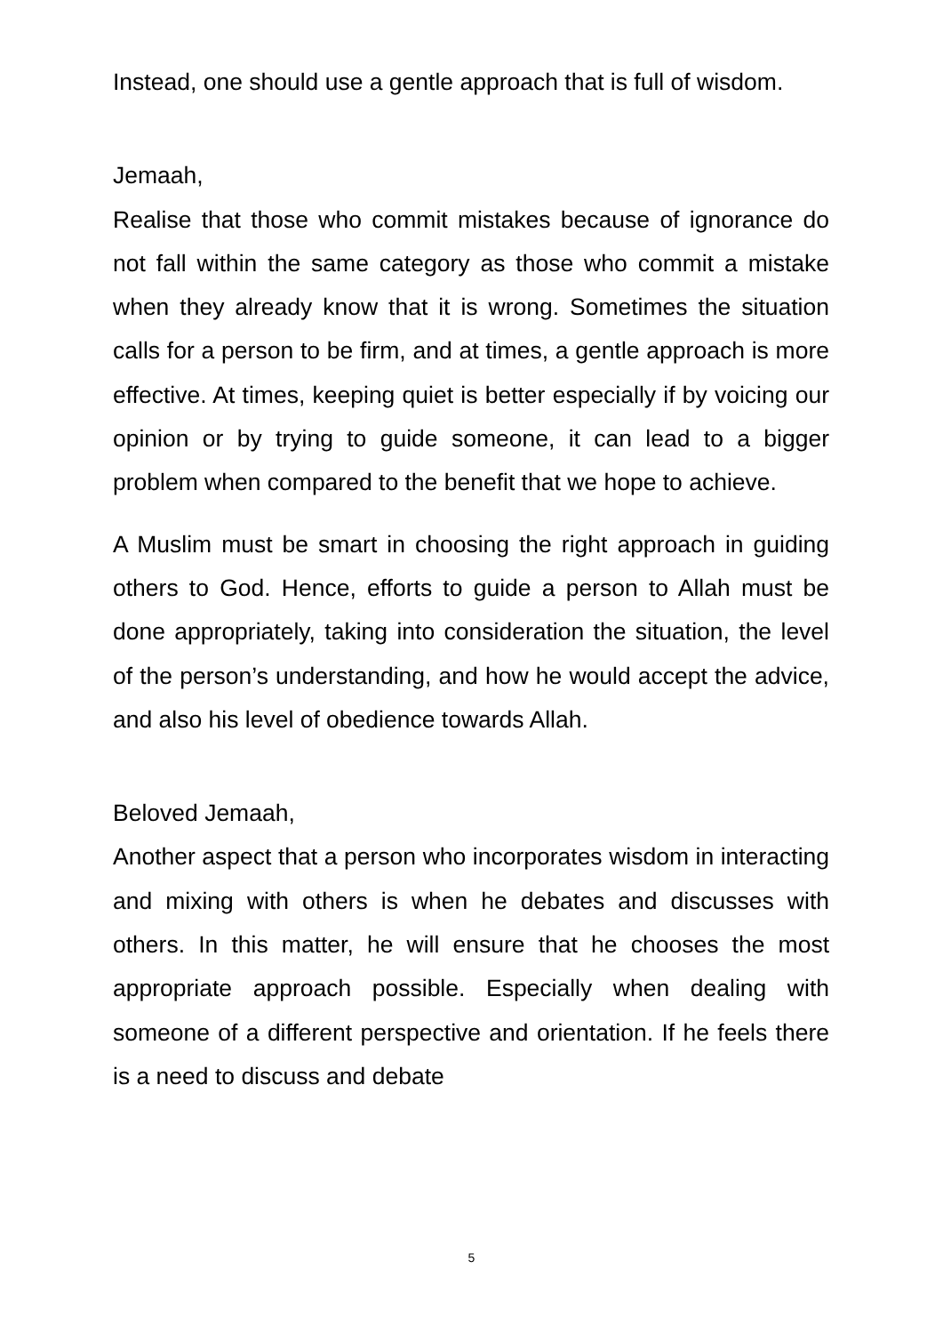Instead, one should use a gentle approach that is full of wisdom.
Jemaah,
Realise that those who commit mistakes because of ignorance do not fall within the same category as those who commit a mistake when they already know that it is wrong. Sometimes the situation calls for a person to be firm, and at times, a gentle approach is more effective. At times, keeping quiet is better especially if by voicing our opinion or by trying to guide someone, it can lead to a bigger problem when compared to the benefit that we hope to achieve.
A Muslim must be smart in choosing the right approach in guiding others to God. Hence, efforts to guide a person to Allah must be done appropriately, taking into consideration the situation, the level of the person’s understanding, and how he would accept the advice, and also his level of obedience towards Allah.
Beloved Jemaah,
Another aspect that a person who incorporates wisdom in interacting and mixing with others is when he debates and discusses with others. In this matter, he will ensure that he chooses the most appropriate approach possible. Especially when dealing with someone of a different perspective and orientation. If he feels there is a need to discuss and debate
5